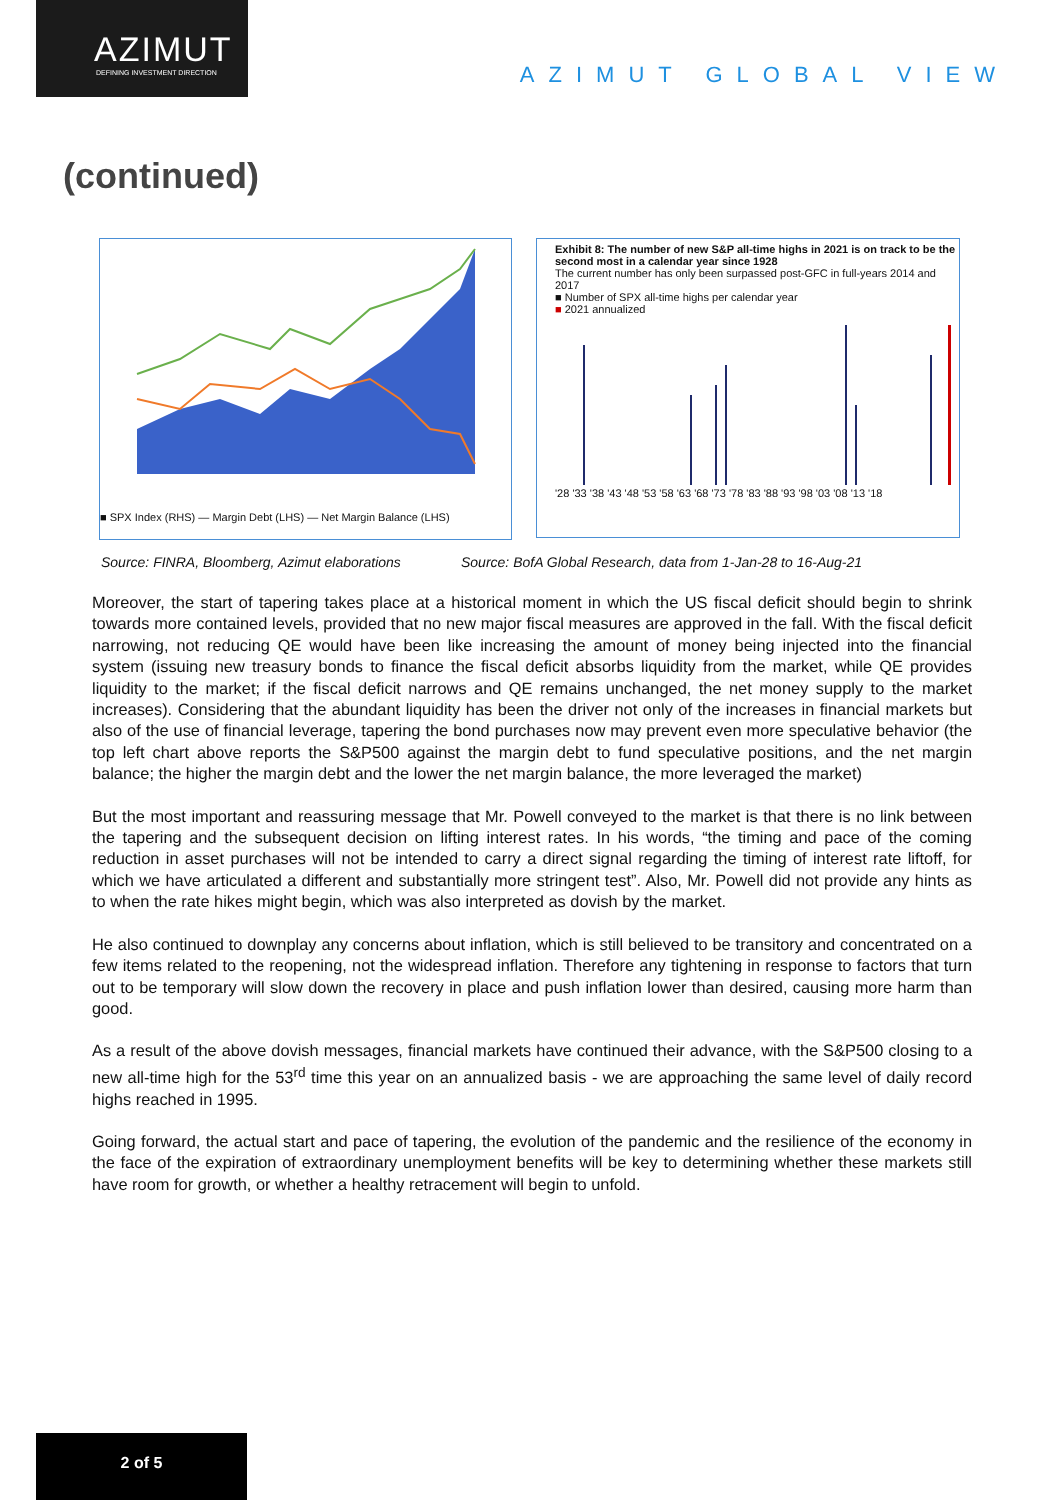AZIMUT
DEFINING INVESTMENT DIRECTION
AZIMUT GLOBAL VIEW
(continued)
■ SPX Index (RHS) — Margin Debt (LHS) — Net Margin Balance (LHS)
Exhibit 8: The number of new S&P all-time highs in 2021 is on track to be the second most in a calendar year since 1928
The current number has only been surpassed post-GFC in full-years 2014 and 2017
■ Number of SPX all-time highs per calendar year
■ 2021 annualized
'28 '33 '38 '43 '48 '53 '58 '63 '68 '73 '78 '83 '88 '93 '98 '03 '08 '13 '18
Source: FINRA, Bloomberg, Azimut elaborations
Source: BofA Global Research, data from 1-Jan-28 to 16-Aug-21
Moreover, the start of tapering takes place at a historical moment in which the US fiscal deficit should begin to shrink towards more contained levels, provided that no new major fiscal measures are approved in the fall. With the fiscal deficit narrowing, not reducing QE would have been like increasing the amount of money being injected into the financial system (issuing new treasury bonds to finance the fiscal deficit absorbs liquidity from the market, while QE provides liquidity to the market; if the fiscal deficit narrows and QE remains unchanged, the net money supply to the market increases). Considering that the abundant liquidity has been the driver not only of the increases in financial markets but also of the use of financial leverage, tapering the bond purchases now may prevent even more speculative behavior (the top left chart above reports the S&P500 against the margin debt to fund speculative positions, and the net margin balance; the higher the margin debt and the lower the net margin balance, the more leveraged the market)
But the most important and reassuring message that Mr. Powell conveyed to the market is that there is no link between the tapering and the subsequent decision on lifting interest rates. In his words, “the timing and pace of the coming reduction in asset purchases will not be intended to carry a direct signal regarding the timing of interest rate liftoff, for which we have articulated a different and substantially more stringent test”. Also, Mr. Powell did not provide any hints as to when the rate hikes might begin, which was also interpreted as dovish by the market.
He also continued to downplay any concerns about inflation, which is still believed to be transitory and concentrated on a few items related to the reopening, not the widespread inflation. Therefore any tightening in response to factors that turn out to be temporary will slow down the recovery in place and push inflation lower than desired, causing more harm than good.
As a result of the above dovish messages, financial markets have continued their advance, with the S&P500 closing to a new all-time high for the 53<sup>rd</sup> time this year on an annualized basis - we are approaching the same level of daily record highs reached in 1995.
Going forward, the actual start and pace of tapering, the evolution of the pandemic and the resilience of the economy in the face of the expiration of extraordinary unemployment benefits will be key to determining whether these markets still have room for growth, or whether a healthy retracement will begin to unfold.
2 of 5